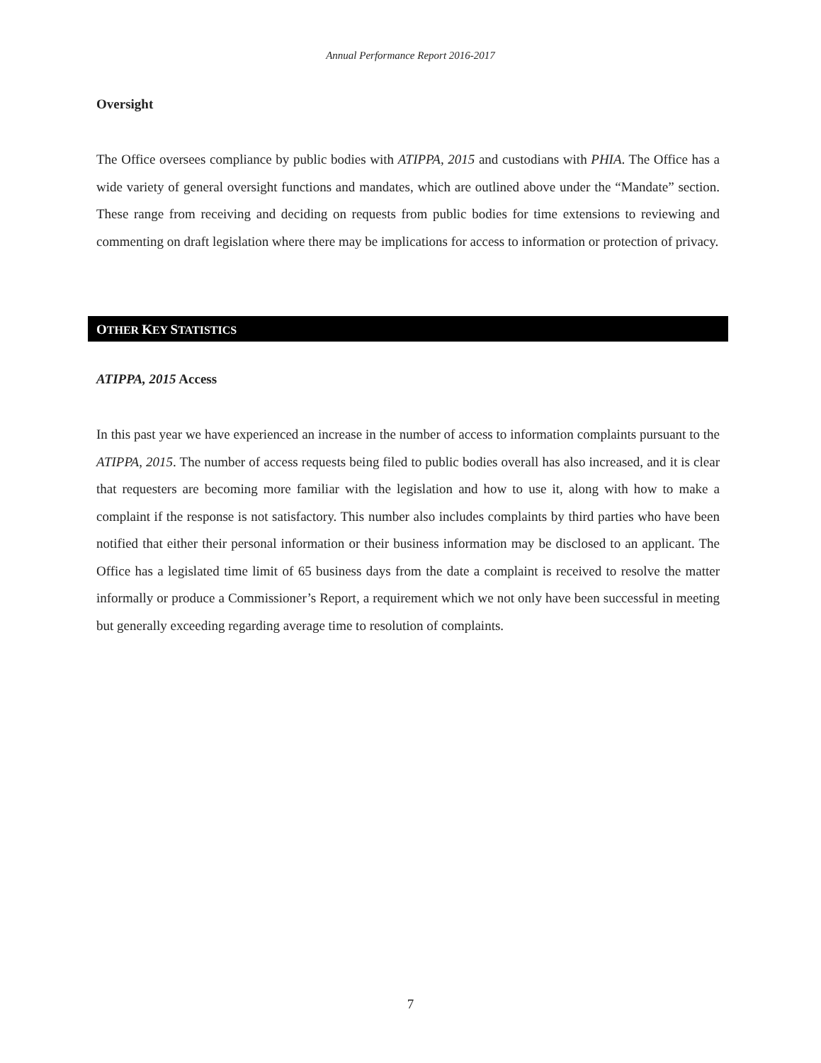Annual Performance Report 2016-2017
Oversight
The Office oversees compliance by public bodies with ATIPPA, 2015 and custodians with PHIA. The Office has a wide variety of general oversight functions and mandates, which are outlined above under the “Mandate” section. These range from receiving and deciding on requests from public bodies for time extensions to reviewing and commenting on draft legislation where there may be implications for access to information or protection of privacy.
OTHER KEY STATISTICS
ATIPPA, 2015 Access
In this past year we have experienced an increase in the number of access to information complaints pursuant to the ATIPPA, 2015. The number of access requests being filed to public bodies overall has also increased, and it is clear that requesters are becoming more familiar with the legislation and how to use it, along with how to make a complaint if the response is not satisfactory. This number also includes complaints by third parties who have been notified that either their personal information or their business information may be disclosed to an applicant. The Office has a legislated time limit of 65 business days from the date a complaint is received to resolve the matter informally or produce a Commissioner’s Report, a requirement which we not only have been successful in meeting but generally exceeding regarding average time to resolution of complaints.
7